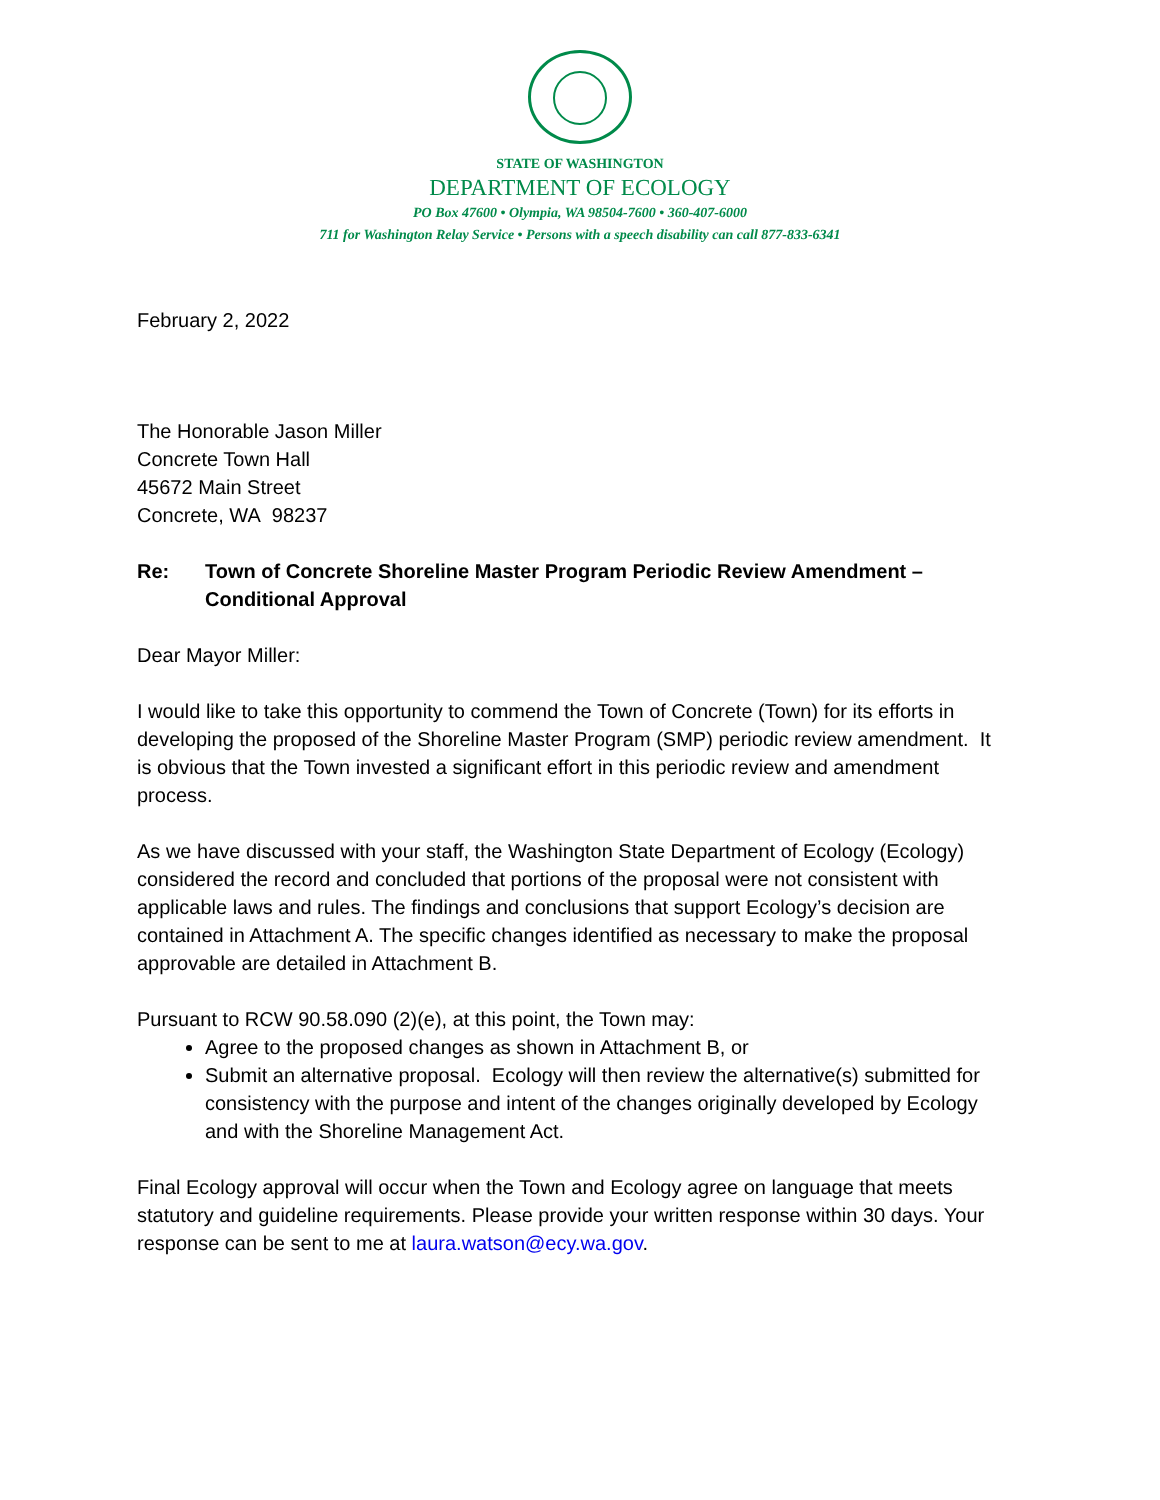STATE OF WASHINGTON
DEPARTMENT OF ECOLOGY
PO Box 47600 • Olympia, WA 98504-7600 • 360-407-6000
711 for Washington Relay Service • Persons with a speech disability can call 877-833-6341
February 2, 2022
The Honorable Jason Miller
Concrete Town Hall
45672 Main Street
Concrete, WA 98237
Re: Town of Concrete Shoreline Master Program Periodic Review Amendment – Conditional Approval
Dear Mayor Miller:
I would like to take this opportunity to commend the Town of Concrete (Town) for its efforts in developing the proposed of the Shoreline Master Program (SMP) periodic review amendment. It is obvious that the Town invested a significant effort in this periodic review and amendment process.
As we have discussed with your staff, the Washington State Department of Ecology (Ecology) considered the record and concluded that portions of the proposal were not consistent with applicable laws and rules. The findings and conclusions that support Ecology’s decision are contained in Attachment A. The specific changes identified as necessary to make the proposal approvable are detailed in Attachment B.
Pursuant to RCW 90.58.090 (2)(e), at this point, the Town may:
Agree to the proposed changes as shown in Attachment B, or
Submit an alternative proposal. Ecology will then review the alternative(s) submitted for consistency with the purpose and intent of the changes originally developed by Ecology and with the Shoreline Management Act.
Final Ecology approval will occur when the Town and Ecology agree on language that meets statutory and guideline requirements. Please provide your written response within 30 days. Your response can be sent to me at laura.watson@ecy.wa.gov.